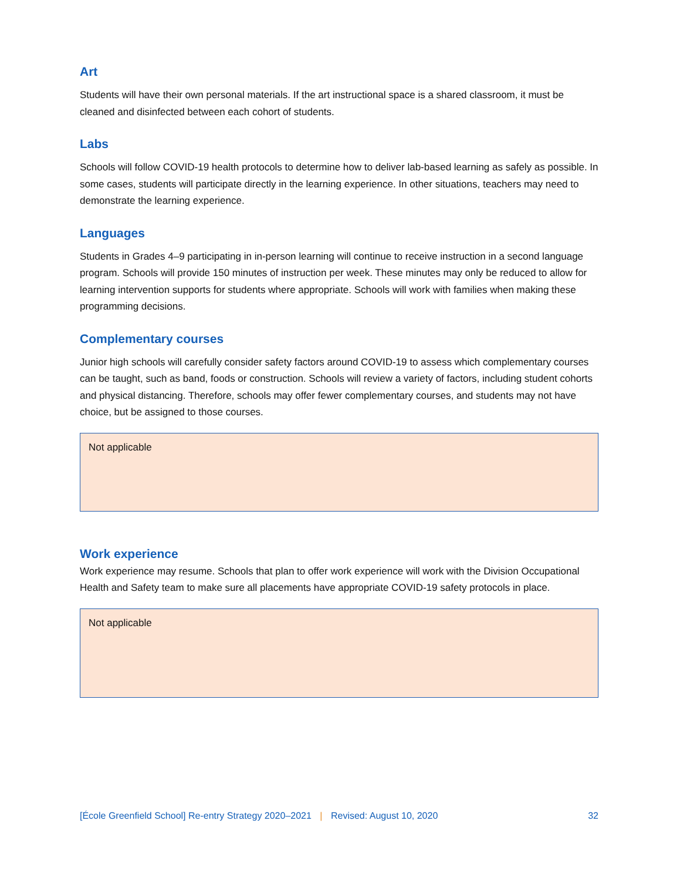Art
Students will have their own personal materials. If the art instructional space is a shared classroom, it must be cleaned and disinfected between each cohort of students.
Labs
Schools will follow COVID-19 health protocols to determine how to deliver lab-based learning as safely as possible. In some cases, students will participate directly in the learning experience. In other situations, teachers may need to demonstrate the learning experience.
Languages
Students in Grades 4–9 participating in in-person learning will continue to receive instruction in a second language program. Schools will provide 150 minutes of instruction per week. These minutes may only be reduced to allow for learning intervention supports for students where appropriate. Schools will work with families when making these programming decisions.
Complementary courses
Junior high schools will carefully consider safety factors around COVID-19 to assess which complementary courses can be taught, such as band, foods or construction. Schools will review a variety of factors, including student cohorts and physical distancing. Therefore, schools may offer fewer complementary courses, and students may not have choice, but be assigned to those courses.
Not applicable
Work experience
Work experience may resume. Schools that plan to offer work experience will work with the Division Occupational Health and Safety team to make sure all placements have appropriate COVID-19 safety protocols in place.
Not applicable
[École Greenfield School] Re-entry Strategy 2020–2021 | Revised: August 10, 2020 32